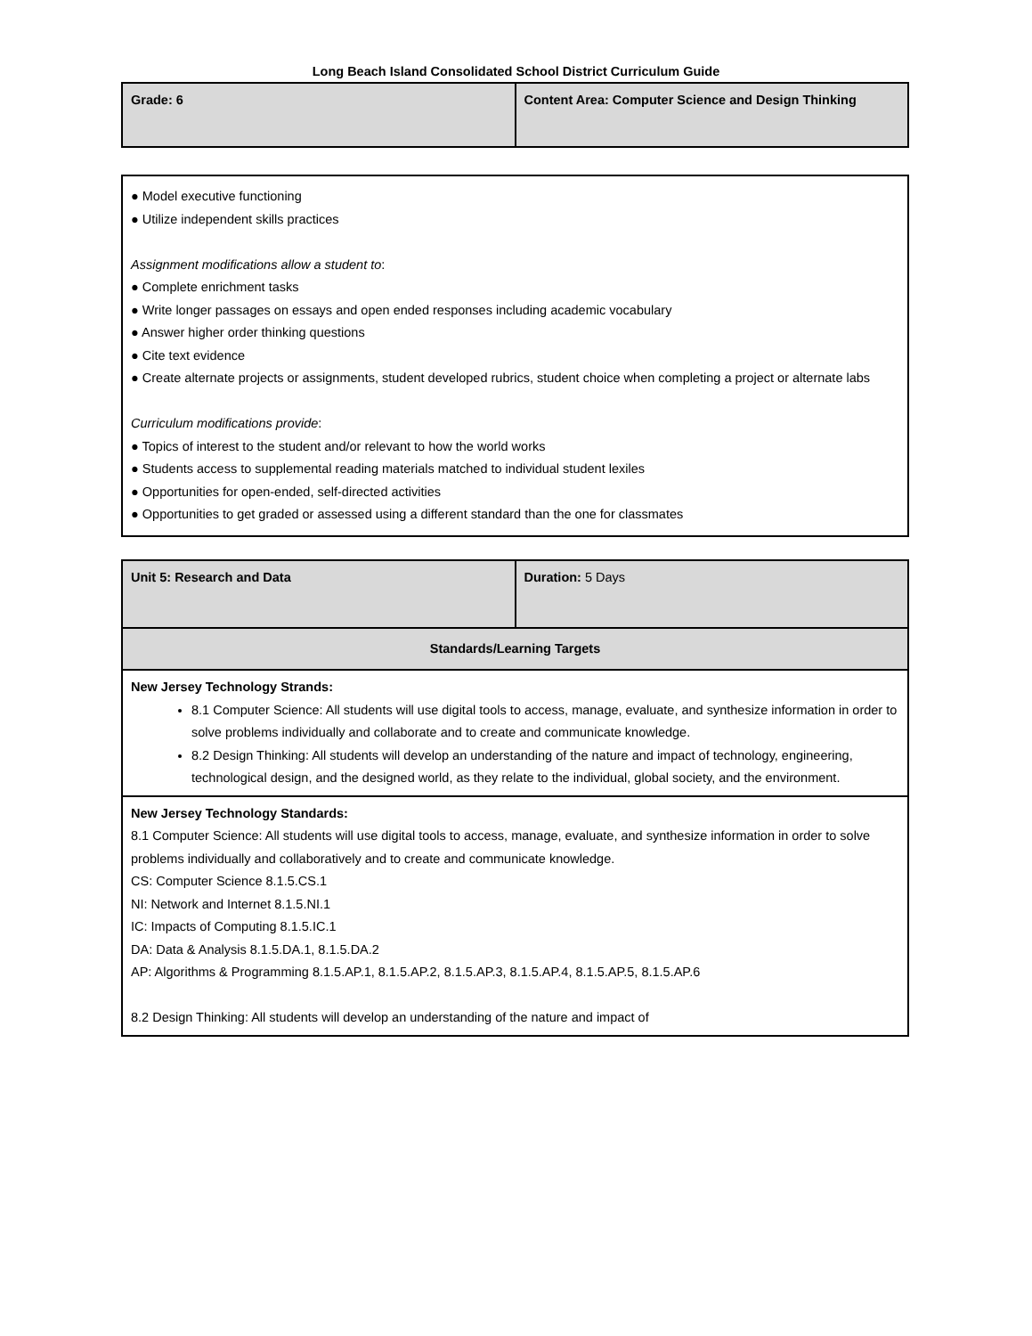Long Beach Island Consolidated School District Curriculum Guide
| Grade: 6 | Content Area: Computer Science and Design Thinking |
| ● Model executive functioning ● Utilize independent skills practices Assignment modifications allow a student to : ● Complete enrichment tasks ● Write longer passages on essays and open ended responses including academic vocabulary ● Answer higher order thinking questions ● Cite text evidence ● Create alternate projects or assignments, student developed rubrics, student choice when completing a project or alternate labs Curriculum modifications provide : ● Topics of interest to the student and/or relevant to how the world works ● Students access to supplemental reading materials matched to individual student lexiles ● Opportunities for open-ended, self-directed activities ● Opportunities to get graded or assessed using a different standard than the one for classmates |
| Unit 5: Research and Data | Duration: 5 Days |
| Standards/Learning Targets | |
| New Jersey Technology Strands: 8.1 Computer Science: All students will use digital tools to access, manage, evaluate, and synthesize information in order to solve problems individually and collaborate and to create and communicate knowledge. 8.2 Design Thinking: All students will develop an understanding of the nature and impact of technology, engineering, technological design, and the designed world, as they relate to the individual, global society, and the environment. | |
| New Jersey Technology Standards: 8.1 Computer Science: All students will use digital tools to access, manage, evaluate, and synthesize information in order to solve problems individually and collaboratively and to create and communicate knowledge. CS: Computer Science 8.1.5.CS.1 NI: Network and Internet 8.1.5.NI.1 IC: Impacts of Computing 8.1.5.IC.1 DA: Data & Analysis 8.1.5.DA.1, 8.1.5.DA.2 AP: Algorithms & Programming 8.1.5.AP.1, 8.1.5.AP.2, 8.1.5.AP.3, 8.1.5.AP.4, 8.1.5.AP.5, 8.1.5.AP.6 8.2 Design Thinking: All students will develop an understanding of the nature and impact of | |